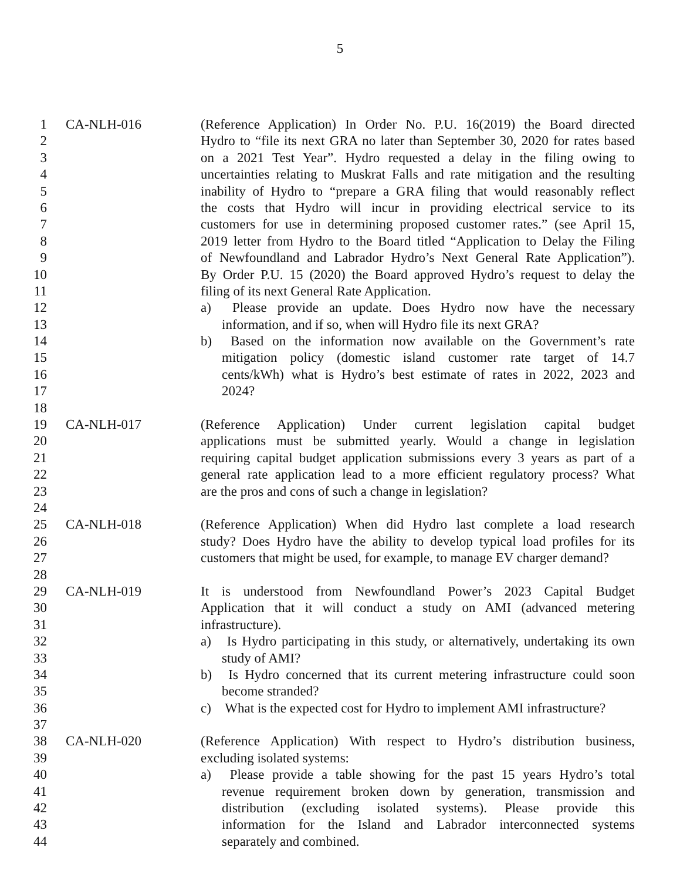5
1 CA-NLH-016 (Reference Application) In Order No. P.U. 16(2019) the Board directed
2 Hydro to “file its next GRA no later than September 30, 2020 for rates based
3 on a 2021 Test Year”. Hydro requested a delay in the filing owing to
4 uncertainties relating to Muskrat Falls and rate mitigation and the resulting
5 inability of Hydro to “prepare a GRA filing that would reasonably reflect
6 the costs that Hydro will incur in providing electrical service to its
7 customers for use in determining proposed customer rates.” (see April 15,
8 2019 letter from Hydro to the Board titled “Application to Delay the Filing
9 of Newfoundland and Labrador Hydro’s Next General Rate Application”).
10 By Order P.U. 15 (2020) the Board approved Hydro’s request to delay the
11 filing of its next General Rate Application.
12 a) Please provide an update. Does Hydro now have the necessary
13 information, and if so, when will Hydro file its next GRA?
14 b) Based on the information now available on the Government’s rate
15 mitigation policy (domestic island customer rate target of 14.7
16 cents/kWh) what is Hydro’s best estimate of rates in 2022, 2023 and
17 2024?
18
19 CA-NLH-017 (Reference Application) Under current legislation capital budget
20 applications must be submitted yearly. Would a change in legislation
21 requiring capital budget application submissions every 3 years as part of a
22 general rate application lead to a more efficient regulatory process? What
23 are the pros and cons of such a change in legislation?
24
25 CA-NLH-018 (Reference Application) When did Hydro last complete a load research
26 study? Does Hydro have the ability to develop typical load profiles for its
27 customers that might be used, for example, to manage EV charger demand?
28
29 CA-NLH-019 It is understood from Newfoundland Power’s 2023 Capital Budget
30 Application that it will conduct a study on AMI (advanced metering
31 infrastructure).
32 a) Is Hydro participating in this study, or alternatively, undertaking its own
33 study of AMI?
34 b) Is Hydro concerned that its current metering infrastructure could soon
35 become stranded?
36 c) What is the expected cost for Hydro to implement AMI infrastructure?
37
38 CA-NLH-020 (Reference Application) With respect to Hydro’s distribution business,
39 excluding isolated systems:
40 a) Please provide a table showing for the past 15 years Hydro’s total
41 revenue requirement broken down by generation, transmission and
42 distribution (excluding isolated systems). Please provide this
43 information for the Island and Labrador interconnected systems
44 separately and combined.